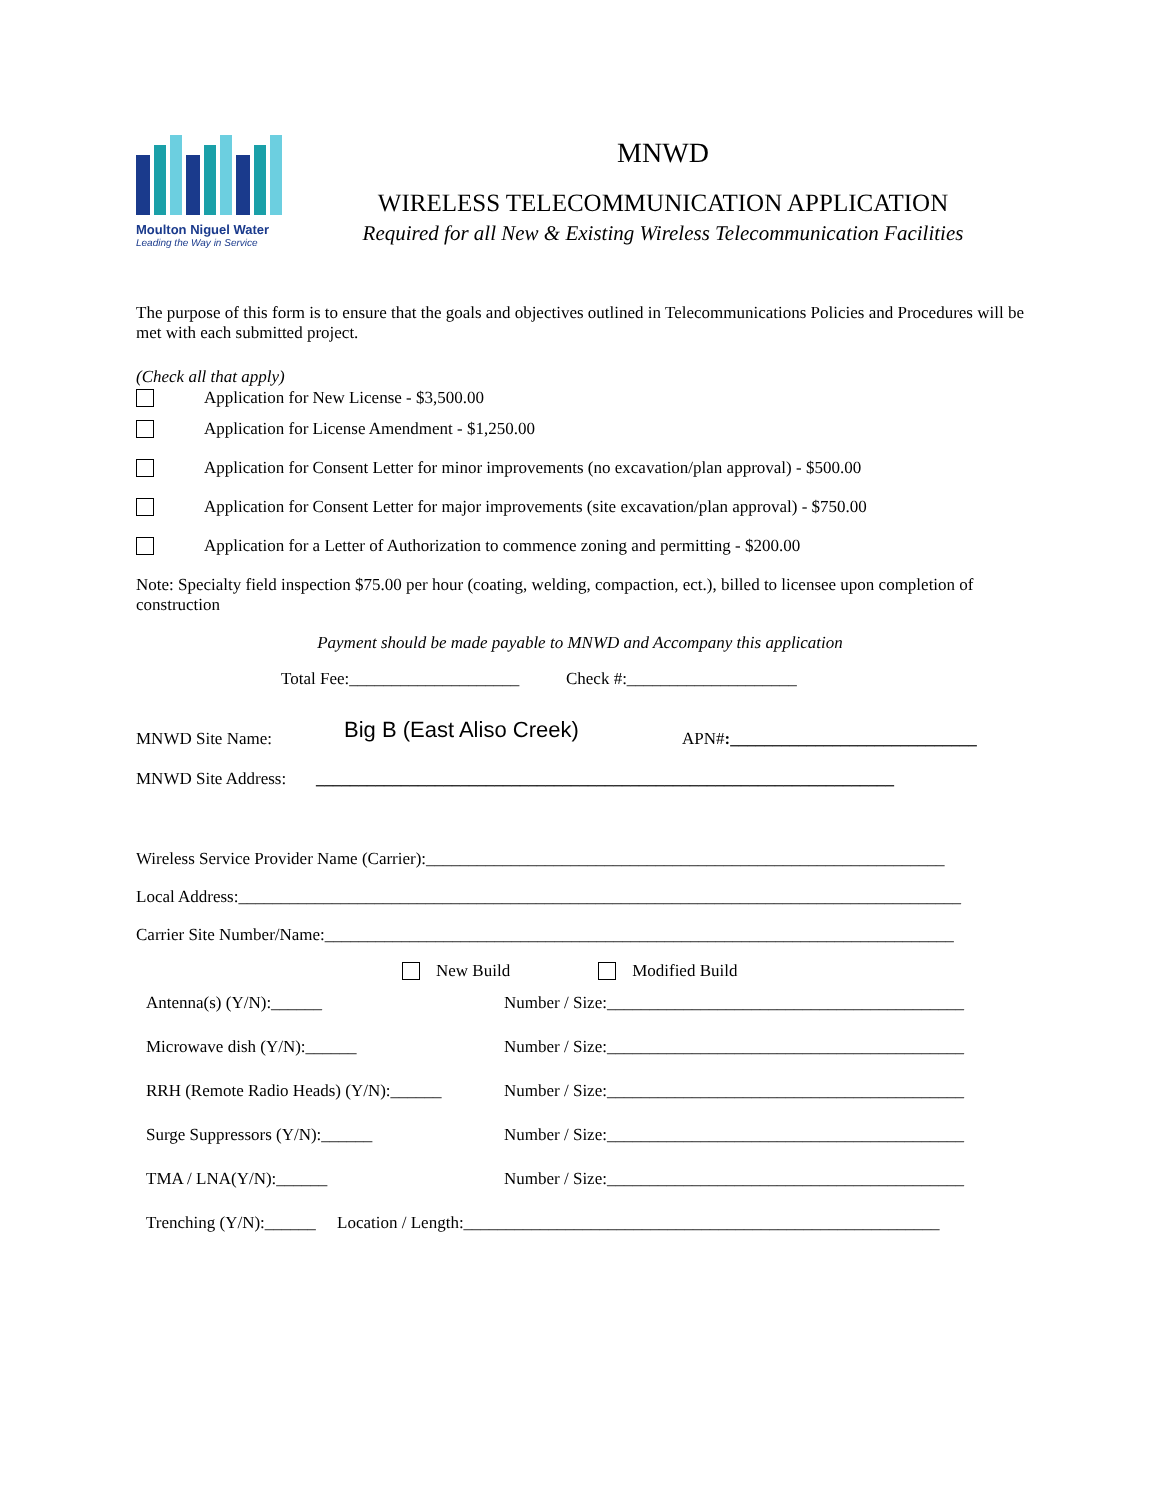Moulton Niguel Water
Leading the Way in Service
MNWD
WIRELESS TELECOMMUNICATION APPLICATION
Required for all New & Existing Wireless Telecommunication Facilities
The purpose of this form is to ensure that the goals and objectives outlined in Telecommunications Policies and Procedures will be met with each submitted project.
(Check all that apply)
Application for New License - $3,500.00
Application for License Amendment - $1,250.00
Application for Consent Letter for minor improvements (no excavation/plan approval) - $500.00
Application for Consent Letter for major improvements (site excavation/plan approval) - $750.00
Application for a Letter of Authorization to commence zoning and permitting - $200.00
Note: Specialty field inspection $75.00 per hour (coating, welding, compaction, ect.), billed to licensee upon completion of construction
Payment should be made payable to MNWD and Accompany this application
Total Fee:____________________ Check #:____________________
MNWD Site Name: Big B (East Aliso Creek) APN#:_____________________________
MNWD Site Address: ____________________________________________________________________
Wireless Service Provider Name (Carrier):_____________________________________________________________
Local Address:_____________________________________________________________________________________
Carrier Site Number/Name:__________________________________________________________________________
New Build Modified Build
Antenna(s) (Y/N):______ Number / Size:__________________________________________
Microwave dish (Y/N):______ Number / Size:__________________________________________
RRH (Remote Radio Heads) (Y/N):______ Number / Size:__________________________________________
Surge Suppressors (Y/N):______ Number / Size:__________________________________________
TMA / LNA(Y/N):______ Number / Size:__________________________________________
Trenching (Y/N):______ Location / Length:________________________________________________________